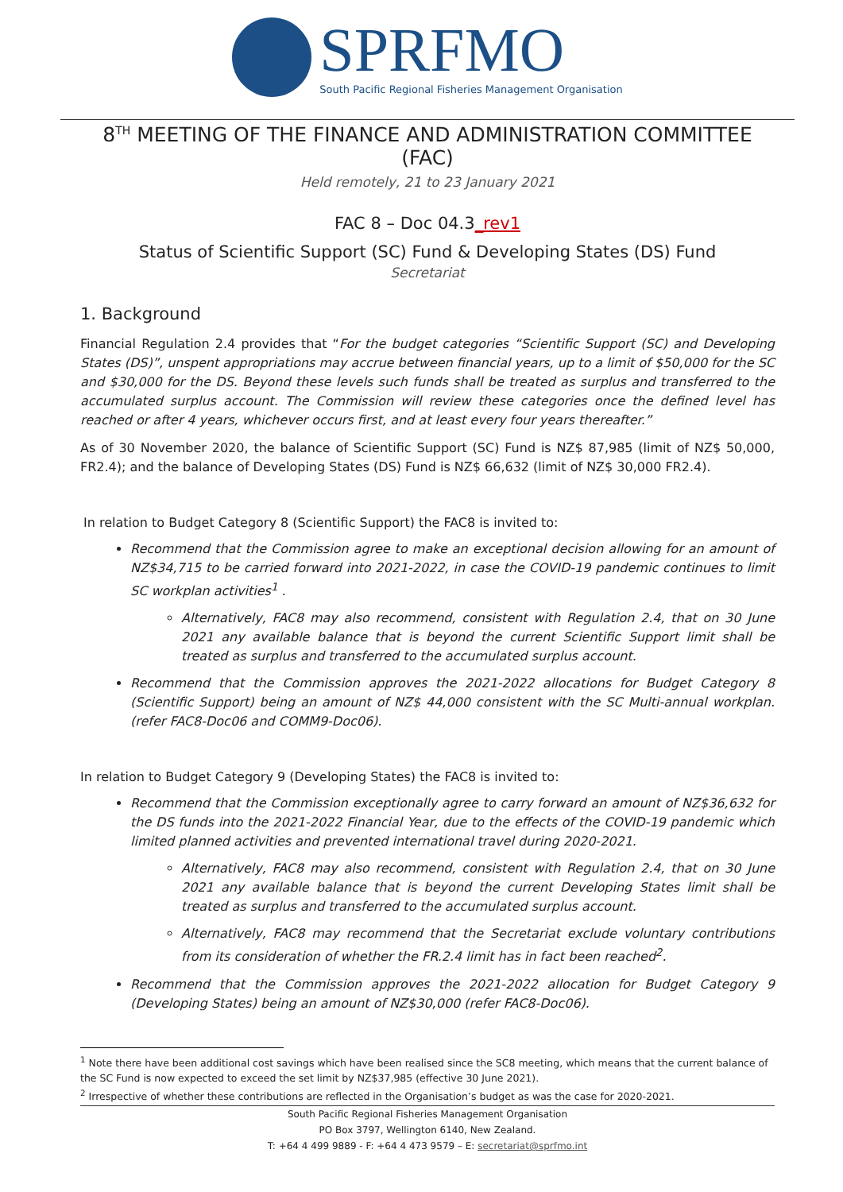SPRFMO
South Pacific Regional Fisheries Management Organisation
8<sup>TH</sup> MEETING OF THE FINANCE AND ADMINISTRATION COMMITTEE (FAC)
Held remotely, 21 to 23 January 2021
FAC 8 – Doc 04.3_rev1
Status of Scientific Support (SC) Fund & Developing States (DS) Fund
Secretariat
1. Background
Financial Regulation 2.4 provides that “For the budget categories “Scientific Support (SC) and Developing States (DS)”, unspent appropriations may accrue between financial years, up to a limit of $50,000 for the SC and $30,000 for the DS. Beyond these levels such funds shall be treated as surplus and transferred to the accumulated surplus account. The Commission will review these categories once the defined level has reached or after 4 years, whichever occurs first, and at least every four years thereafter.”
As of 30 November 2020, the balance of Scientific Support (SC) Fund is NZ$ 87,985 (limit of NZ$ 50,000, FR2.4); and the balance of Developing States (DS) Fund is NZ$ 66,632 (limit of NZ$ 30,000 FR2.4).
In relation to Budget Category 8 (Scientific Support) the FAC8 is invited to:
Recommend that the Commission agree to make an exceptional decision allowing for an amount of NZ$34,715 to be carried forward into 2021-2022, in case the COVID-19 pandemic continues to limit SC workplan activities<sup>1</sup> .
Alternatively, FAC8 may also recommend, consistent with Regulation 2.4, that on 30 June 2021 any available balance that is beyond the current Scientific Support limit shall be treated as surplus and transferred to the accumulated surplus account.
Recommend that the Commission approves the 2021-2022 allocations for Budget Category 8 (Scientific Support) being an amount of NZ$ 44,000 consistent with the SC Multi-annual workplan. (refer FAC8-Doc06 and COMM9-Doc06).
In relation to Budget Category 9 (Developing States) the FAC8 is invited to:
Recommend that the Commission exceptionally agree to carry forward an amount of NZ$36,632 for the DS funds into the 2021-2022 Financial Year, due to the effects of the COVID-19 pandemic which limited planned activities and prevented international travel during 2020-2021.
Alternatively, FAC8 may also recommend, consistent with Regulation 2.4, that on 30 June 2021 any available balance that is beyond the current Developing States limit shall be treated as surplus and transferred to the accumulated surplus account.
Alternatively, FAC8 may recommend that the Secretariat exclude voluntary contributions from its consideration of whether the FR.2.4 limit has in fact been reached<sup>2</sup>.
Recommend that the Commission approves the 2021-2022 allocation for Budget Category 9 (Developing States) being an amount of NZ$30,000 (refer FAC8-Doc06).
<sup>1</sup> Note there have been additional cost savings which have been realised since the SC8 meeting, which means that the current balance of the SC Fund is now expected to exceed the set limit by NZ$37,985 (effective 30 June 2021).
<sup>2</sup> Irrespective of whether these contributions are reflected in the Organisation’s budget as was the case for 2020-2021.
South Pacific Regional Fisheries Management Organisation
PO Box 3797, Wellington 6140, New Zealand.
T: +64 4 499 9889 - F: +64 4 473 9579 – E: secretariat@sprfmo.int